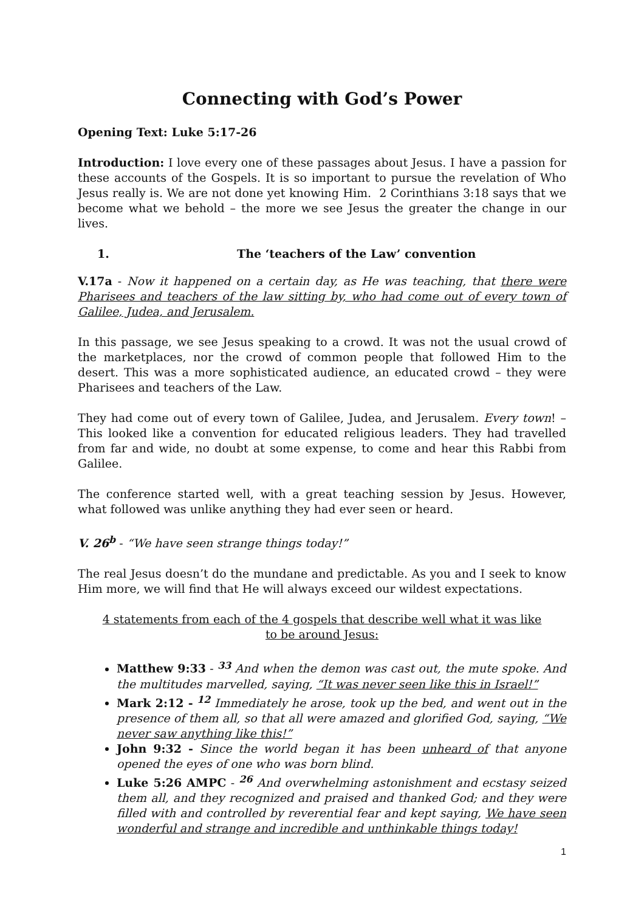Connecting with God’s Power
Opening Text: Luke 5:17-26
Introduction: I love every one of these passages about Jesus. I have a passion for these accounts of the Gospels. It is so important to pursue the revelation of Who Jesus really is. We are not done yet knowing Him. 2 Corinthians 3:18 says that we become what we behold – the more we see Jesus the greater the change in our lives.
1. The ‘teachers of the Law’ convention
V.17a - Now it happened on a certain day, as He was teaching, that there were Pharisees and teachers of the law sitting by, who had come out of every town of Galilee, Judea, and Jerusalem.
In this passage, we see Jesus speaking to a crowd. It was not the usual crowd of the marketplaces, nor the crowd of common people that followed Him to the desert. This was a more sophisticated audience, an educated crowd – they were Pharisees and teachers of the Law.
They had come out of every town of Galilee, Judea, and Jerusalem. Every town! – This looked like a convention for educated religious leaders. They had travelled from far and wide, no doubt at some expense, to come and hear this Rabbi from Galilee.
The conference started well, with a great teaching session by Jesus. However, what followed was unlike anything they had ever seen or heard.
V. 26<sup>b</sup> - “We have seen strange things today!”
The real Jesus doesn’t do the mundane and predictable. As you and I seek to know Him more, we will find that He will always exceed our wildest expectations.
4 statements from each of the 4 gospels that describe well what it was like to be around Jesus:
Matthew 9:33 - <sup>33</sup> And when the demon was cast out, the mute spoke. And the multitudes marvelled, saying, “It was never seen like this in Israel!”
Mark 2:12 - <sup>12</sup> Immediately he arose, took up the bed, and went out in the presence of them all, so that all were amazed and glorified God, saying, “We never saw anything like this!”
John 9:32 - Since the world began it has been unheard of that anyone opened the eyes of one who was born blind.
Luke 5:26 AMPC - <sup>26</sup> And overwhelming astonishment and ecstasy seized them all, and they recognized and praised and thanked God; and they were filled with and controlled by reverential fear and kept saying, We have seen wonderful and strange and incredible and unthinkable things today!
1